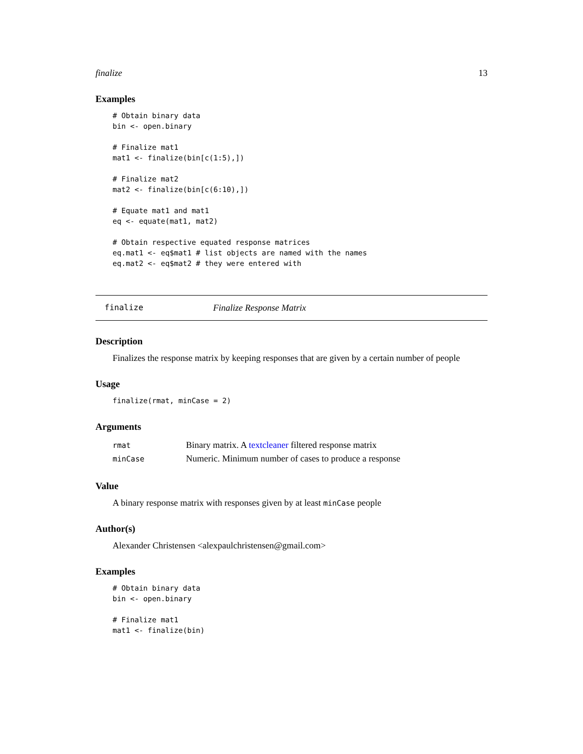finalize 13
Examples
# Obtain binary data
bin <- open.binary

# Finalize mat1
mat1 <- finalize(bin[c(1:5),])

# Finalize mat2
mat2 <- finalize(bin[c(6:10),])

# Equate mat1 and mat1
eq <- equate(mat1, mat2)

# Obtain respective equated response matrices
eq.mat1 <- eq$mat1 # list objects are named with the names
eq.mat2 <- eq$mat2 # they were entered with
finalize Finalize Response Matrix
Description
Finalizes the response matrix by keeping responses that are given by a certain number of people
Usage
finalize(rmat, minCase = 2)
Arguments
| rmat | Binary matrix. A textcleaner filtered response matrix |
| minCase | Numeric. Minimum number of cases to produce a response |
Value
A binary response matrix with responses given by at least minCase people
Author(s)
Alexander Christensen <alexpaulchristensen@gmail.com>
Examples
# Obtain binary data
bin <- open.binary

# Finalize mat1
mat1 <- finalize(bin)